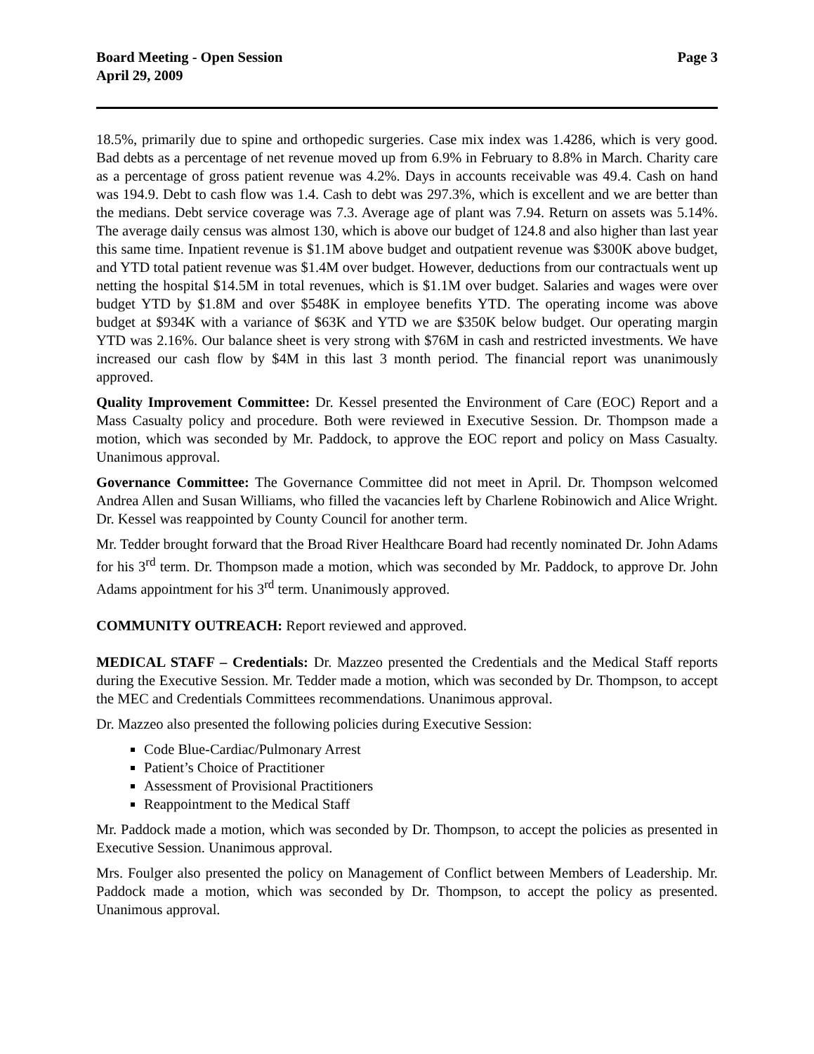Board Meeting - Open Session
April 29, 2009
Page 3
18.5%, primarily due to spine and orthopedic surgeries. Case mix index was 1.4286, which is very good. Bad debts as a percentage of net revenue moved up from 6.9% in February to 8.8% in March. Charity care as a percentage of gross patient revenue was 4.2%. Days in accounts receivable was 49.4. Cash on hand was 194.9. Debt to cash flow was 1.4. Cash to debt was 297.3%, which is excellent and we are better than the medians. Debt service coverage was 7.3. Average age of plant was 7.94. Return on assets was 5.14%. The average daily census was almost 130, which is above our budget of 124.8 and also higher than last year this same time. Inpatient revenue is $1.1M above budget and outpatient revenue was $300K above budget, and YTD total patient revenue was $1.4M over budget. However, deductions from our contractuals went up netting the hospital $14.5M in total revenues, which is $1.1M over budget. Salaries and wages were over budget YTD by $1.8M and over $548K in employee benefits YTD. The operating income was above budget at $934K with a variance of $63K and YTD we are $350K below budget. Our operating margin YTD was 2.16%. Our balance sheet is very strong with $76M in cash and restricted investments. We have increased our cash flow by $4M in this last 3 month period. The financial report was unanimously approved.
Quality Improvement Committee: Dr. Kessel presented the Environment of Care (EOC) Report and a Mass Casualty policy and procedure. Both were reviewed in Executive Session. Dr. Thompson made a motion, which was seconded by Mr. Paddock, to approve the EOC report and policy on Mass Casualty. Unanimous approval.
Governance Committee: The Governance Committee did not meet in April. Dr. Thompson welcomed Andrea Allen and Susan Williams, who filled the vacancies left by Charlene Robinowich and Alice Wright. Dr. Kessel was reappointed by County Council for another term.
Mr. Tedder brought forward that the Broad River Healthcare Board had recently nominated Dr. John Adams for his 3<sup>rd</sup> term. Dr. Thompson made a motion, which was seconded by Mr. Paddock, to approve Dr. John Adams appointment for his 3<sup>rd</sup> term. Unanimously approved.
COMMUNITY OUTREACH: Report reviewed and approved.
MEDICAL STAFF – Credentials: Dr. Mazzeo presented the Credentials and the Medical Staff reports during the Executive Session. Mr. Tedder made a motion, which was seconded by Dr. Thompson, to accept the MEC and Credentials Committees recommendations. Unanimous approval.
Dr. Mazzeo also presented the following policies during Executive Session:
Code Blue-Cardiac/Pulmonary Arrest
Patient’s Choice of Practitioner
Assessment of Provisional Practitioners
Reappointment to the Medical Staff
Mr. Paddock made a motion, which was seconded by Dr. Thompson, to accept the policies as presented in Executive Session. Unanimous approval.
Mrs. Foulger also presented the policy on Management of Conflict between Members of Leadership. Mr. Paddock made a motion, which was seconded by Dr. Thompson, to accept the policy as presented. Unanimous approval.